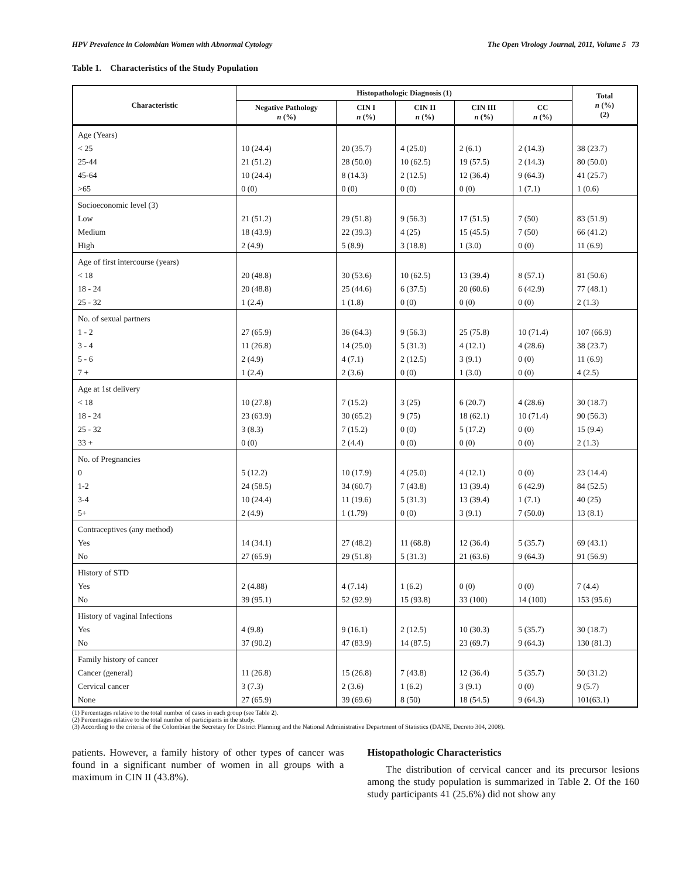HPV Prevalence in Colombian Women with Abnormal Cytology The Open Virology Journal, 2011, Volume 5 73
Table 1. Characteristics of the Study Population
| Characteristic | Histopathologic Diagnosis (1) | | | | | Total n (%) (2) |
| --- | --- | --- | --- | --- | --- | --- |
| | Negative Pathology n (%) | CIN I n (%) | CIN II n (%) | CIN III n (%) | CC n (%) | |
| Age (Years) < 25 25-44 45-64 >65 | 10 (24.4) 21 (51.2) 10 (24.4) 0 (0) | 20 (35.7) 28 (50.0) 8 (14.3) 0 (0) | 4 (25.0) 10 (62.5) 2 (12.5) 0 (0) | 2 (6.1) 19 (57.5) 12 (36.4) 0 (0) | 2 (14.3) 2 (14.3) 9 (64.3) 1 (7.1) | 38 (23.7) 80 (50.0) 41 (25.7) 1 (0.6) |
| Socioeconomic level (3) Low Medium High | 21 (51.2) 18 (43.9) 2 (4.9) | 29 (51.8) 22 (39.3) 5 (8.9) | 9 (56.3) 4 (25) 3 (18.8) | 17 (51.5) 15 (45.5) 1 (3.0) | 7 (50) 7 (50) 0 (0) | 83 (51.9) 66 (41.2) 11 (6.9) |
| Age of first intercourse (years) < 18 18 - 24 25 - 32 | 20 (48.8) 20 (48.8) 1 (2.4) | 30 (53.6) 25 (44.6) 1 (1.8) | 10 (62.5) 6 (37.5) 0 (0) | 13 (39.4) 20 (60.6) 0 (0) | 8 (57.1) 6 (42.9) 0 (0) | 81 (50.6) 77 (48.1) 2 (1.3) |
| No. of sexual partners 1 - 2 3 - 4 5 - 6 7 + | 27 (65.9) 11 (26.8) 2 (4.9) 1 (2.4) | 36 (64.3) 14 (25.0) 4 (7.1) 2 (3.6) | 9 (56.3) 5 (31.3) 2 (12.5) 0 (0) | 25 (75.8) 4 (12.1) 3 (9.1) 1 (3.0) | 10 (71.4) 4 (28.6) 0 (0) 0 (0) | 107 (66.9) 38 (23.7) 11 (6.9) 4 (2.5) |
| Age at 1st delivery < 18 18 - 24 25 - 32 33 + | 10 (27.8) 23 (63.9) 3 (8.3) 0 (0) | 7 (15.2) 30 (65.2) 7 (15.2) 2 (4.4) | 3 (25) 9 (75) 0 (0) 0 (0) | 6 (20.7) 18 (62.1) 5 (17.2) 0 (0) | 4 (28.6) 10 (71.4) 0 (0) 0 (0) | 30 (18.7) 90 (56.3) 15 (9.4) 2 (1.3) |
| No. of Pregnancies 0 1-2 3-4 5+ | 5 (12.2) 24 (58.5) 10 (24.4) 2 (4.9) | 10 (17.9) 34 (60.7) 11 (19.6) 1 (1.79) | 4 (25.0) 7 (43.8) 5 (31.3) 0 (0) | 4 (12.1) 13 (39.4) 13 (39.4) 3 (9.1) | 0 (0) 6 (42.9) 1 (7.1) 7 (50.0) | 23 (14.4) 84 (52.5) 40 (25) 13 (8.1) |
| Contraceptives (any method) Yes No | 14 (34.1) 27 (65.9) | 27 (48.2) 29 (51.8) | 11 (68.8) 5 (31.3) | 12 (36.4) 21 (63.6) | 5 (35.7) 9 (64.3) | 69 (43.1) 91 (56.9) |
| History of STD Yes No | 2 (4.88) 39 (95.1) | 4 (7.14) 52 (92.9) | 1 (6.2) 15 (93.8) | 0 (0) 33 (100) | 0 (0) 14 (100) | 7 (4.4) 153 (95.6) |
| History of vaginal Infections Yes No | 4 (9.8) 37 (90.2) | 9 (16.1) 47 (83.9) | 2 (12.5) 14 (87.5) | 10 (30.3) 23 (69.7) | 5 (35.7) 9 (64.3) | 30 (18.7) 130 (81.3) |
| Family history of cancer Cancer (general) Cervical cancer None | 11 (26.8) 3 (7.3) 27 (65.9) | 15 (26.8) 2 (3.6) 39 (69.6) | 7 (43.8) 1 (6.2) 8 (50) | 12 (36.4) 3 (9.1) 18 (54.5) | 5 (35.7) 0 (0) 9 (64.3) | 50 (31.2) 9 (5.7) 101(63.1) |
(1) Percentages relative to the total number of cases in each group (see Table 2).
(2) Percentages relative to the total number of participants in the study.
(3) According to the criteria of the Colombian the Secretary for District Planning and the National Administrative Department of Statistics (DANE, Decreto 304, 2008).
patients. However, a family history of other types of cancer was found in a significant number of women in all groups with a maximum in CIN II (43.8%).
Histopathologic Characteristics
The distribution of cervical cancer and its precursor lesions among the study population is summarized in Table 2. Of the 160 study participants 41 (25.6%) did not show any